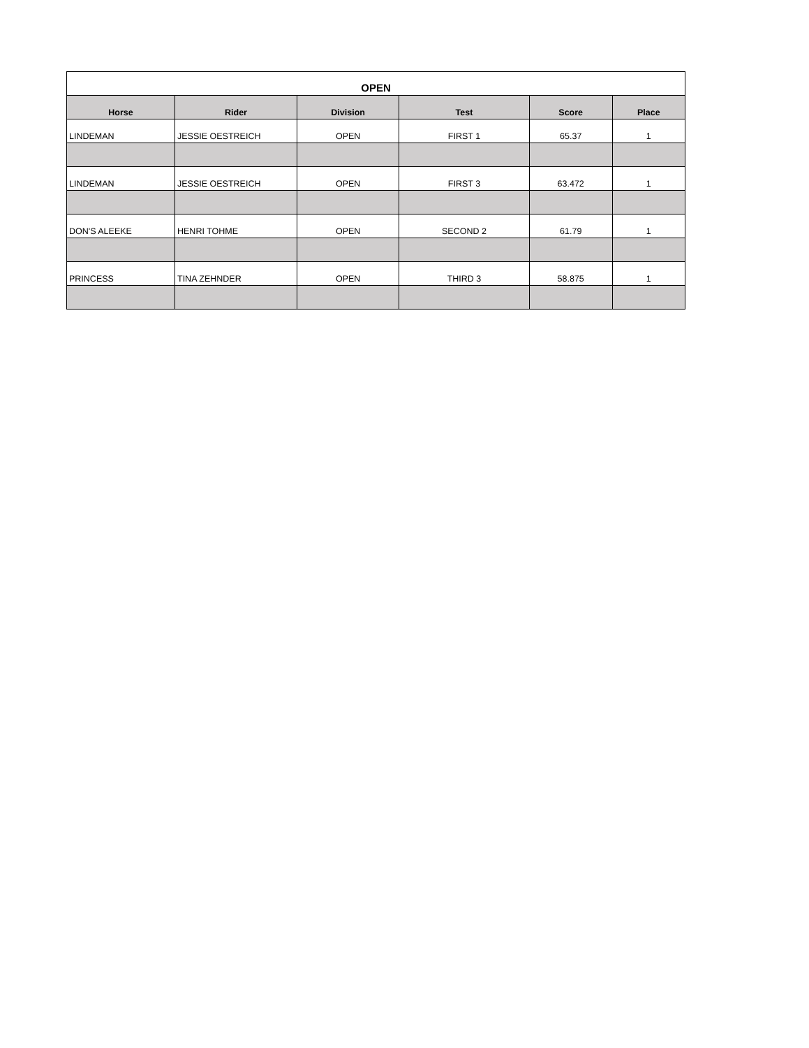| OPEN | | | | | |
| --- | --- | --- | --- | --- | --- |
| Horse | Rider | Division | Test | Score | Place |
| LINDEMAN | JESSIE OESTREICH | OPEN | FIRST 1 | 65.37 | 1 |
| LINDEMAN | JESSIE OESTREICH | OPEN | FIRST 3 | 63.472 | 1 |
| DON'S ALEEKE | HENRI TOHME | OPEN | SECOND 2 | 61.79 | 1 |
| PRINCESS | TINA ZEHNDER | OPEN | THIRD 3 | 58.875 | 1 |